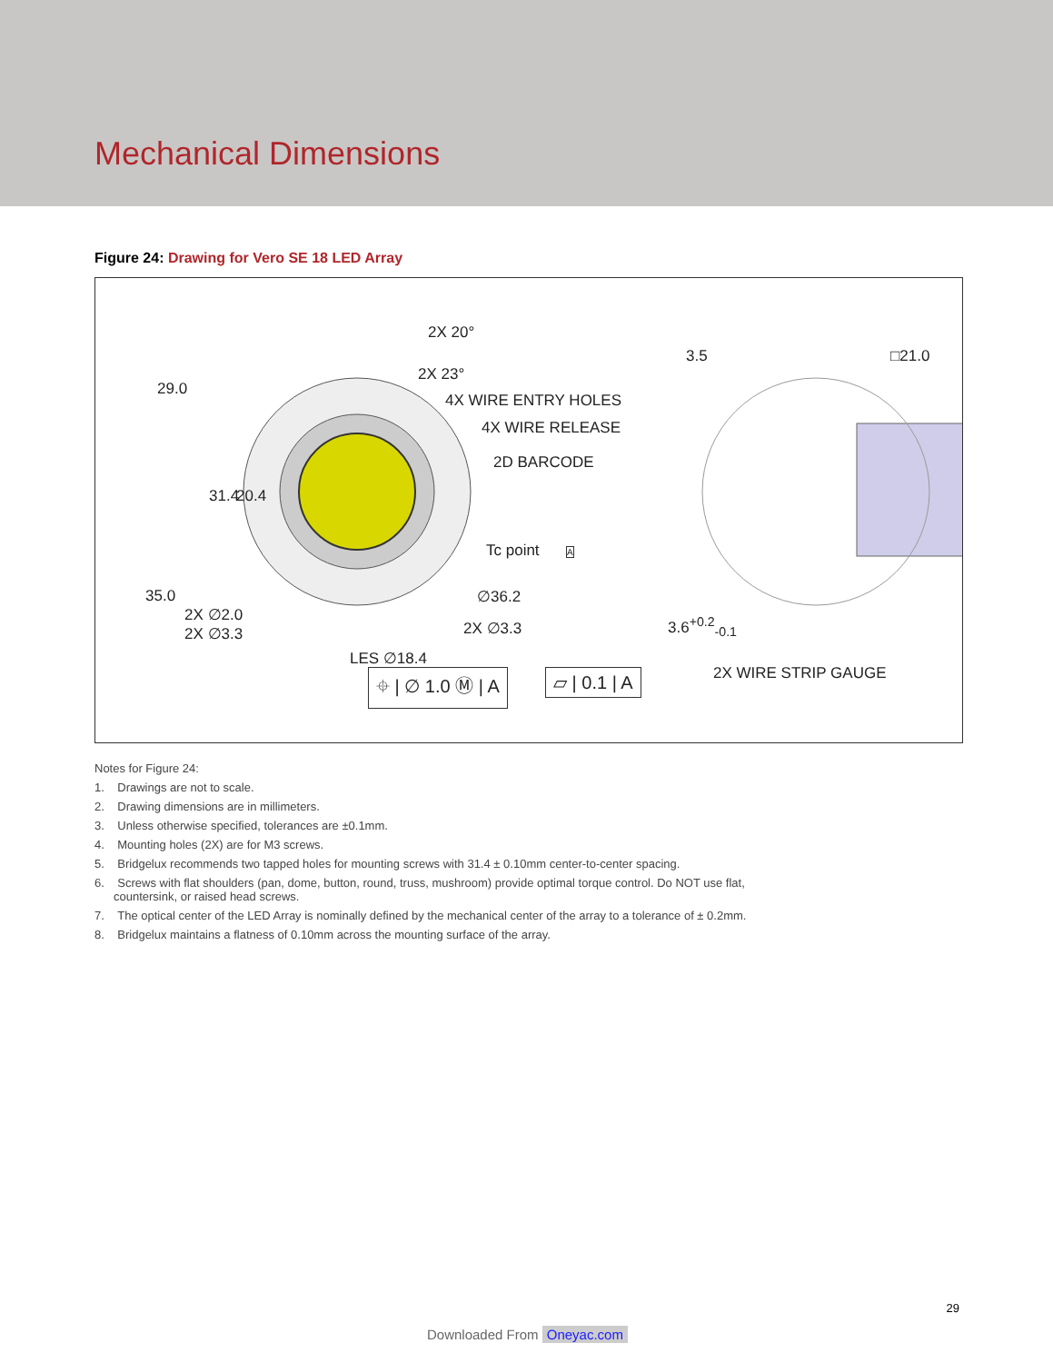Mechanical Dimensions
Figure 24: Drawing for Vero SE 18 LED Array
2X 20°
2X 23°
29.0
3.5 □21.0
4X WIRE ENTRY HOLES
4X WIRE RELEASE
2D BARCODE
31.4 20.4
Tc point A
35.0 ∅36.2
2X ∅2.0
2X ∅3.3 2X ∅3.3 3.6<sup>+0.2</sup><sub>-0.1</sub>
LES ∅18.4
2X WIRE STRIP GAUGE ⌖ | ∅ 1.0 Ⓜ | A ▱ | 0.1 | A
Notes for Figure 24:
1. Drawings are not to scale.
2. Drawing dimensions are in millimeters.
3. Unless otherwise specified, tolerances are ±0.1mm.
4. Mounting holes (2X) are for M3 screws.
5. Bridgelux recommends two tapped holes for mounting screws with 31.4 ± 0.10mm center-to-center spacing.
6. Screws with flat shoulders (pan, dome, button, round, truss, mushroom) provide optimal torque control. Do NOT use flat, countersink, or raised head screws.
7. The optical center of the LED Array is nominally defined by the mechanical center of the array to a tolerance of ± 0.2mm.
8. Bridgelux maintains a flatness of 0.10mm across the mounting surface of the array.
29
Downloaded From Oneyac.com